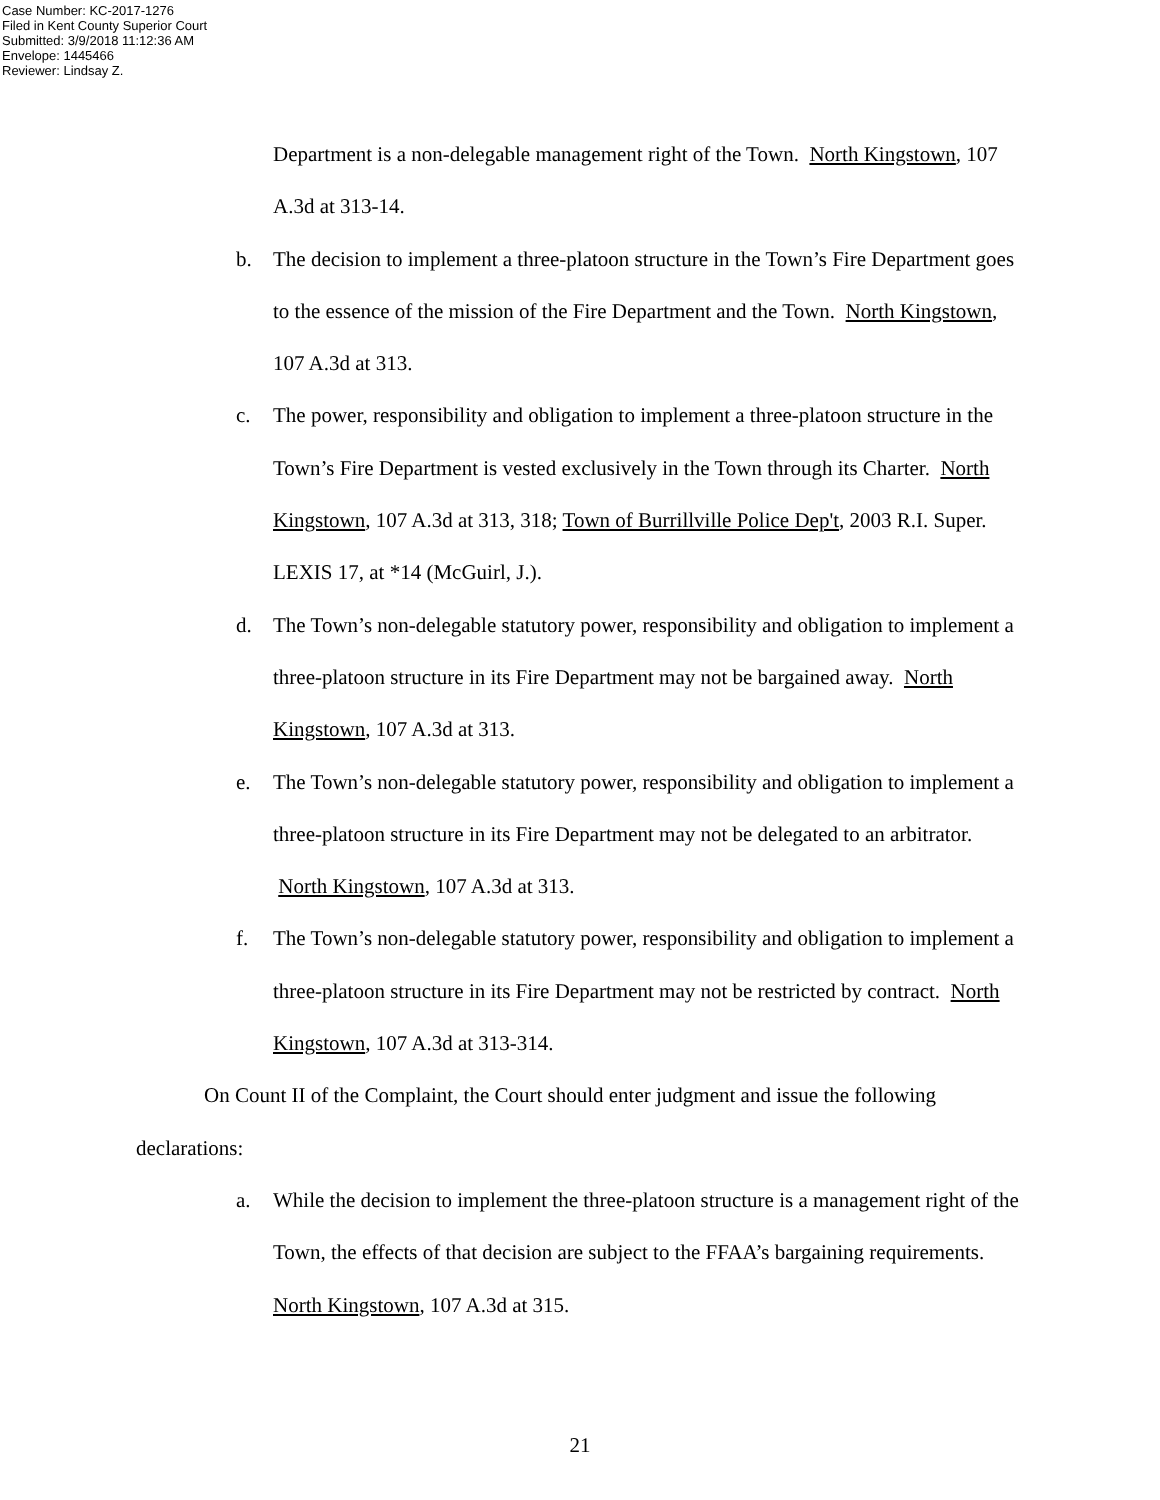Case Number: KC-2017-1276
Filed in Kent County Superior Court
Submitted: 3/9/2018 11:12:36 AM
Envelope: 1445466
Reviewer: Lindsay Z.
Department is a non-delegable management right of the Town. North Kingstown, 107 A.3d at 313-14.
b. The decision to implement a three-platoon structure in the Town’s Fire Department goes to the essence of the mission of the Fire Department and the Town. North Kingstown, 107 A.3d at 313.
c. The power, responsibility and obligation to implement a three-platoon structure in the Town’s Fire Department is vested exclusively in the Town through its Charter. North Kingstown, 107 A.3d at 313, 318; Town of Burrillville Police Dep't, 2003 R.I. Super. LEXIS 17, at *14 (McGuirl, J.).
d. The Town’s non-delegable statutory power, responsibility and obligation to implement a three-platoon structure in its Fire Department may not be bargained away. North Kingstown, 107 A.3d at 313.
e. The Town’s non-delegable statutory power, responsibility and obligation to implement a three-platoon structure in its Fire Department may not be delegated to an arbitrator. North Kingstown, 107 A.3d at 313.
f. The Town’s non-delegable statutory power, responsibility and obligation to implement a three-platoon structure in its Fire Department may not be restricted by contract. North Kingstown, 107 A.3d at 313-314.
On Count II of the Complaint, the Court should enter judgment and issue the following declarations:
a. While the decision to implement the three-platoon structure is a management right of the Town, the effects of that decision are subject to the FFAA’s bargaining requirements. North Kingstown, 107 A.3d at 315.
21